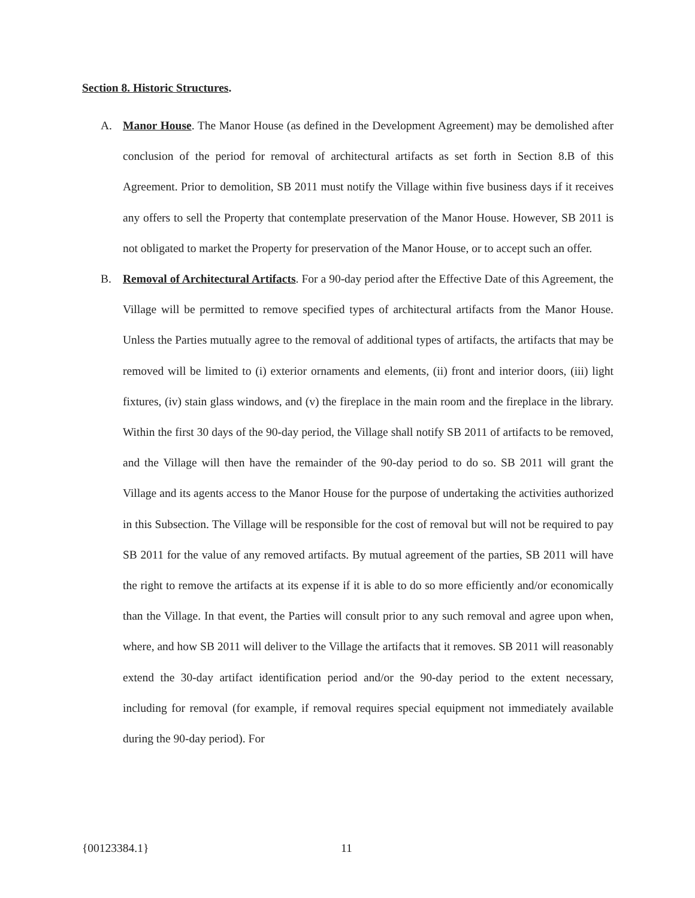Section 8. Historic Structures.
A. Manor House. The Manor House (as defined in the Development Agreement) may be demolished after conclusion of the period for removal of architectural artifacts as set forth in Section 8.B of this Agreement. Prior to demolition, SB 2011 must notify the Village within five business days if it receives any offers to sell the Property that contemplate preservation of the Manor House. However, SB 2011 is not obligated to market the Property for preservation of the Manor House, or to accept such an offer.
B. Removal of Architectural Artifacts. For a 90-day period after the Effective Date of this Agreement, the Village will be permitted to remove specified types of architectural artifacts from the Manor House. Unless the Parties mutually agree to the removal of additional types of artifacts, the artifacts that may be removed will be limited to (i) exterior ornaments and elements, (ii) front and interior doors, (iii) light fixtures, (iv) stain glass windows, and (v) the fireplace in the main room and the fireplace in the library. Within the first 30 days of the 90-day period, the Village shall notify SB 2011 of artifacts to be removed, and the Village will then have the remainder of the 90-day period to do so. SB 2011 will grant the Village and its agents access to the Manor House for the purpose of undertaking the activities authorized in this Subsection. The Village will be responsible for the cost of removal but will not be required to pay SB 2011 for the value of any removed artifacts. By mutual agreement of the parties, SB 2011 will have the right to remove the artifacts at its expense if it is able to do so more efficiently and/or economically than the Village. In that event, the Parties will consult prior to any such removal and agree upon when, where, and how SB 2011 will deliver to the Village the artifacts that it removes. SB 2011 will reasonably extend the 30-day artifact identification period and/or the 90-day period to the extent necessary, including for removal (for example, if removal requires special equipment not immediately available during the 90-day period). For
{00123384.1} 11